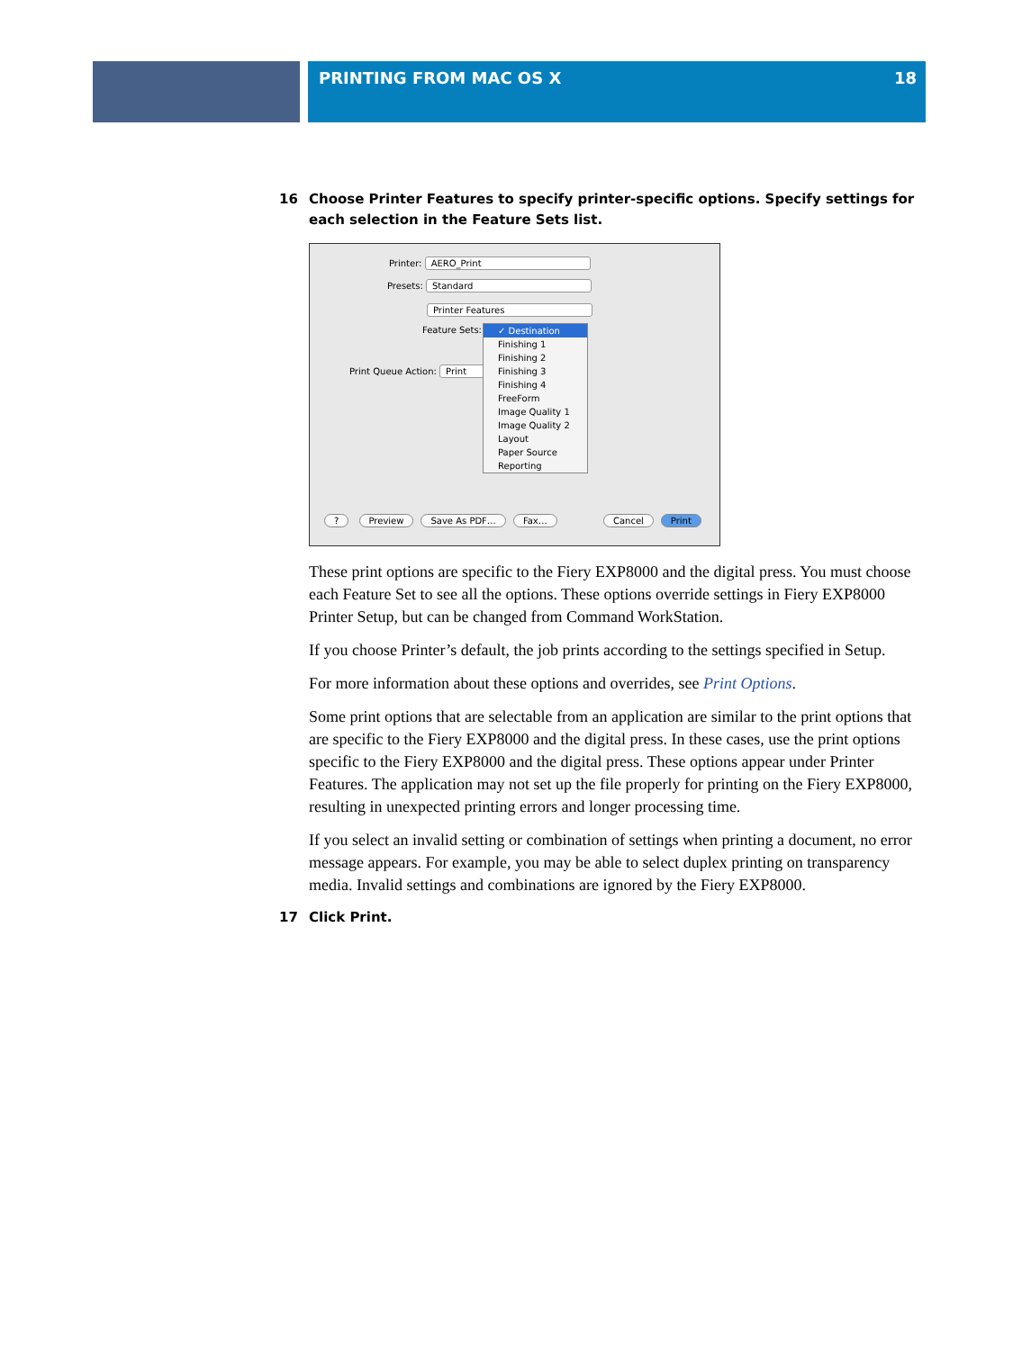PRINTING FROM MAC OS X 18
16 Choose Printer Features to specify printer-specific options. Specify settings for each selection in the Feature Sets list.
Printer: AERO_Print
Presets: Standard
Printer Features
Feature Sets:
Print Queue Action: Print
✓ Destination
Finishing 1
Finishing 2
Finishing 3
Finishing 4
FreeForm
Image Quality 1
Image Quality 2
Layout
Paper Source
Reporting
? Preview Save As PDF… Fax… Cancel Print
These print options are specific to the Fiery EXP8000 and the digital press. You must choose each Feature Set to see all the options. These options override settings in Fiery EXP8000 Printer Setup, but can be changed from Command WorkStation.
If you choose Printer’s default, the job prints according to the settings specified in Setup.
For more information about these options and overrides, see Print Options.
Some print options that are selectable from an application are similar to the print options that are specific to the Fiery EXP8000 and the digital press. In these cases, use the print options specific to the Fiery EXP8000 and the digital press. These options appear under Printer Features. The application may not set up the file properly for printing on the Fiery EXP8000, resulting in unexpected printing errors and longer processing time.
If you select an invalid setting or combination of settings when printing a document, no error message appears. For example, you may be able to select duplex printing on transparency media. Invalid settings and combinations are ignored by the Fiery EXP8000.
17 Click Print.